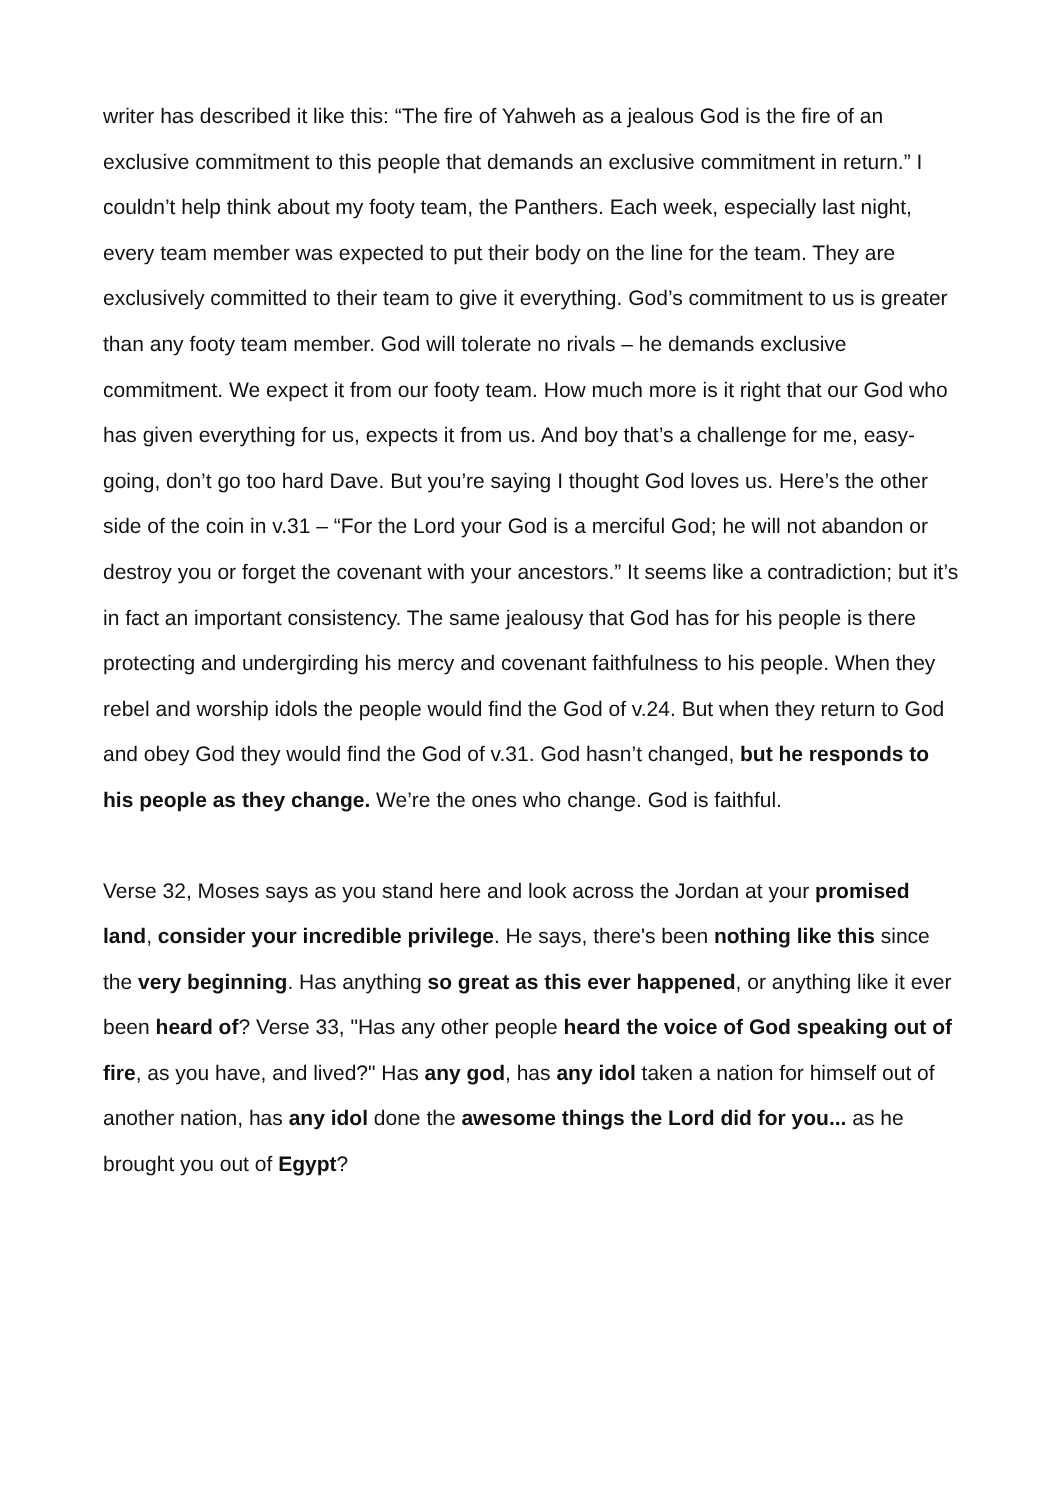writer has described it like this: “The fire of Yahweh as a jealous God is the fire of an exclusive commitment to this people that demands an exclusive commitment in return.” I couldn’t help think about my footy team, the Panthers. Each week, especially last night, every team member was expected to put their body on the line for the team. They are exclusively committed to their team to give it everything. God’s commitment to us is greater than any footy team member. God will tolerate no rivals – he demands exclusive commitment. We expect it from our footy team. How much more is it right that our God who has given everything for us, expects it from us. And boy that’s a challenge for me, easy-going, don’t go too hard Dave. But you’re saying I thought God loves us. Here’s the other side of the coin in v.31 – “For the Lord your God is a merciful God; he will not abandon or destroy you or forget the covenant with your ancestors.” It seems like a contradiction; but it’s in fact an important consistency. The same jealousy that God has for his people is there protecting and undergirding his mercy and covenant faithfulness to his people. When they rebel and worship idols the people would find the God of v.24. But when they return to God and obey God they would find the God of v.31. God hasn’t changed, but he responds to his people as they change. We’re the ones who change. God is faithful.
Verse 32, Moses says as you stand here and look across the Jordan at your promised land, consider your incredible privilege. He says, there's been nothing like this since the very beginning. Has anything so great as this ever happened, or anything like it ever been heard of? Verse 33, "Has any other people heard the voice of God speaking out of fire, as you have, and lived?" Has any god, has any idol taken a nation for himself out of another nation, has any idol done the awesome things the Lord did for you... as he brought you out of Egypt?